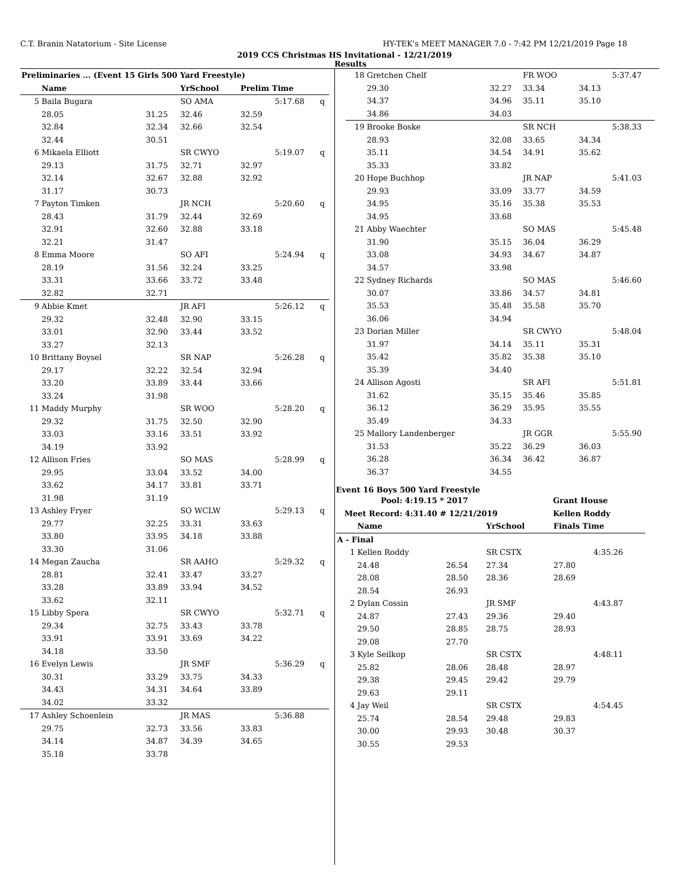C.T. Branin Natatorium - Site License HY-TEK's MEET MANAGER 7.0 - 7:42 PM 12/21/2019 Page 18
2019 CCS Christmas HS Invitational - 12/21/2019
Results
| Preliminaries ... (Event 15 Girls 500 Yard Freestyle) | | | | | | |
| --- | --- | --- | --- | --- | --- | --- |
| | Name | | YrSchool | Prelim Time | | |
| 5 | Baila Bugara | | SO AMA | | 5:17.68 | q |
| | 28.05 | 31.25 | 32.46 | 32.59 | | |
| | 32.84 | 32.34 | 32.66 | 32.54 | | |
| | 32.44 | 30.51 | | | | |
| 6 | Mikaela Elliott | | SR CWYO | | 5:19.07 | q |
| | 29.13 | 31.75 | 32.71 | 32.97 | | |
| | 32.14 | 32.67 | 32.88 | 32.92 | | |
| | 31.17 | 30.73 | | | | |
| 7 | Payton Timken | | JR NCH | | 5:20.60 | q |
| | 28.43 | 31.79 | 32.44 | 32.69 | | |
| | 32.91 | 32.60 | 32.88 | 33.18 | | |
| | 32.21 | 31.47 | | | | |
| 8 | Emma Moore | | SO AFI | | 5:24.94 | q |
| | 28.19 | 31.56 | 32.24 | 33.25 | | |
| | 33.31 | 33.66 | 33.72 | 33.48 | | |
| | 32.82 | 32.71 | | | | |
| 9 | Abbie Kmet | | JR AFI | | 5:26.12 | q |
| | 29.32 | 32.48 | 32.90 | 33.15 | | |
| | 33.01 | 32.90 | 33.44 | 33.52 | | |
| | 33.27 | 32.13 | | | | |
| 10 | Brittany Boysel | | SR NAP | | 5:26.28 | q |
| | 29.17 | 32.22 | 32.54 | 32.94 | | |
| | 33.20 | 33.89 | 33.44 | 33.66 | | |
| | 33.24 | 31.98 | | | | |
| 11 | Maddy Murphy | | SR WOO | | 5:28.20 | q |
| | 29.32 | 31.75 | 32.50 | 32.90 | | |
| | 33.03 | 33.16 | 33.51 | 33.92 | | |
| | 34.19 | 33.92 | | | | |
| 12 | Allison Fries | | SO MAS | | 5:28.99 | q |
| | 29.95 | 33.04 | 33.52 | 34.00 | | |
| | 33.62 | 34.17 | 33.81 | 33.71 | | |
| | 31.98 | 31.19 | | | | |
| 13 | Ashley Fryer | | SO WCLW | | 5:29.13 | q |
| | 29.77 | 32.25 | 33.31 | 33.63 | | |
| | 33.80 | 33.95 | 34.18 | 33.88 | | |
| | 33.30 | 31.06 | | | | |
| 14 | Megan Zaucha | | SR AAHO | | 5:29.32 | q |
| | 28.81 | 32.41 | 33.47 | 33.27 | | |
| | 33.28 | 33.89 | 33.94 | 34.52 | | |
| | 33.62 | 32.11 | | | | |
| 15 | Libby Spera | | SR CWYO | | 5:32.71 | q |
| | 29.34 | 32.75 | 33.43 | 33.78 | | |
| | 33.91 | 33.91 | 33.69 | 34.22 | | |
| | 34.18 | 33.50 | | | | |
| 16 | Evelyn Lewis | | JR SMF | | 5:36.29 | q |
| | 30.31 | 33.29 | 33.75 | 34.33 | | |
| | 34.43 | 34.31 | 34.64 | 33.89 | | |
| | 34.02 | 33.32 | | | | |
| 17 | Ashley Schoenlein | | JR MAS | | 5:36.88 | |
| | 29.75 | 32.73 | 33.56 | 33.83 | | |
| | 34.14 | 34.87 | 34.39 | 34.65 | | |
| | 35.18 | 33.78 | | | | |
| 18 | Gretchen Chelf | | FR WOO | | 5:37.47 |
| | 29.30 | 32.27 | 33.34 | 34.13 | |
| | 34.37 | 34.96 | 35.11 | 35.10 | |
| | 34.86 | 34.03 | | | |
| 19 | Brooke Boske | | SR NCH | | 5:38.33 |
| | 28.93 | 32.08 | 33.65 | 34.34 | |
| | 35.11 | 34.54 | 34.91 | 35.62 | |
| | 35.33 | 33.82 | | | |
| 20 | Hope Buchhop | | JR NAP | | 5:41.03 |
| | 29.93 | 33.09 | 33.77 | 34.59 | |
| | 34.95 | 35.16 | 35.38 | 35.53 | |
| | 34.95 | 33.68 | | | |
| 21 | Abby Waechter | | SO MAS | | 5:45.48 |
| | 31.90 | 35.15 | 36.04 | 36.29 | |
| | 33.08 | 34.93 | 34.67 | 34.87 | |
| | 34.57 | 33.98 | | | |
| 22 | Sydney Richards | | SO MAS | | 5:46.60 |
| | 30.07 | 33.86 | 34.57 | 34.81 | |
| | 35.53 | 35.48 | 35.58 | 35.70 | |
| | 36.06 | 34.94 | | | |
| 23 | Dorian Miller | | SR CWYO | | 5:48.04 |
| | 31.97 | 34.14 | 35.11 | 35.31 | |
| | 35.42 | 35.82 | 35.38 | 35.10 | |
| | 35.39 | 34.40 | | | |
| 24 | Allison Agosti | | SR AFI | | 5:51.81 |
| | 31.62 | 35.15 | 35.46 | 35.85 | |
| | 36.12 | 36.29 | 35.95 | 35.55 | |
| | 35.49 | 34.33 | | | |
| 25 | Mallory Landenberger | | JR GGR | | 5:55.90 |
| | 31.53 | 35.22 | 36.29 | 36.03 | |
| | 36.28 | 36.34 | 36.42 | 36.87 | |
| | 36.37 | 34.55 | | | |
Event 16 Boys 500 Yard Freestyle
| Pool: | 4:19.15 * 2017 | Grant House |
| Meet Record: | 4:31.40 # 12/21/2019 | Kellen Roddy |
| | Name | | YrSchool | Finals Time | |
| --- | --- | --- | --- | --- | --- |
| A - Final | | | | | |
| 1 | Kellen Roddy | | SR CSTX | | 4:35.26 |
| | 24.48 | 26.54 | 27.34 | 27.80 | |
| | 28.08 | 28.50 | 28.36 | 28.69 | |
| | 28.54 | 26.93 | | | |
| 2 | Dylan Cossin | | JR SMF | | 4:43.87 |
| | 24.87 | 27.43 | 29.36 | 29.40 | |
| | 29.50 | 28.85 | 28.75 | 28.93 | |
| | 29.08 | 27.70 | | | |
| 3 | Kyle Seilkop | | SR CSTX | | 4:48.11 |
| | 25.82 | 28.06 | 28.48 | 28.97 | |
| | 29.38 | 29.45 | 29.42 | 29.79 | |
| | 29.63 | 29.11 | | | |
| 4 | Jay Weil | | SR CSTX | | 4:54.45 |
| | 25.74 | 28.54 | 29.48 | 29.83 | |
| | 30.00 | 29.93 | 30.48 | 30.37 | |
| | 30.55 | 29.53 | | | |